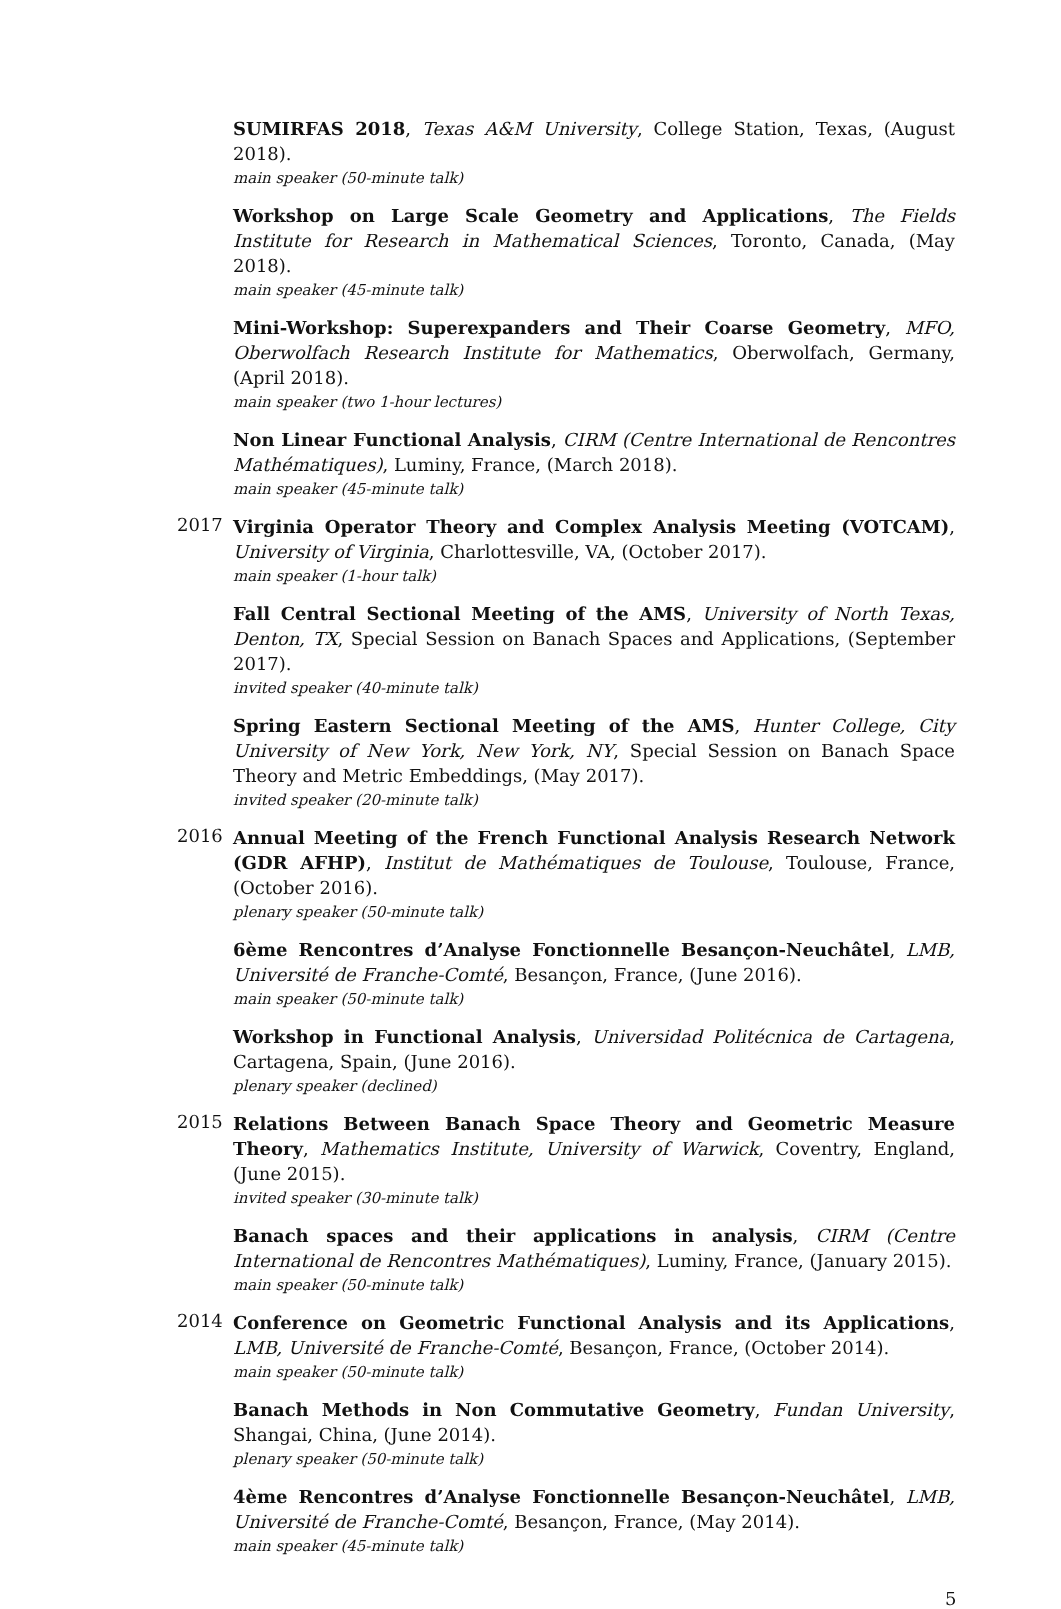SUMIRFAS 2018, Texas A&M University, College Station, Texas, (August 2018).
main speaker (50-minute talk)
Workshop on Large Scale Geometry and Applications, The Fields Institute for Research in Mathematical Sciences, Toronto, Canada, (May 2018).
main speaker (45-minute talk)
Mini-Workshop: Superexpanders and Their Coarse Geometry, MFO, Oberwolfach Research Institute for Mathematics, Oberwolfach, Germany, (April 2018).
main speaker (two 1-hour lectures)
Non Linear Functional Analysis, CIRM (Centre International de Rencontres Mathématiques), Luminy, France, (March 2018).
main speaker (45-minute talk)
2017
Virginia Operator Theory and Complex Analysis Meeting (VOTCAM), University of Virginia, Charlottesville, VA, (October 2017).
main speaker (1-hour talk)
Fall Central Sectional Meeting of the AMS, University of North Texas, Denton, TX, Special Session on Banach Spaces and Applications, (September 2017).
invited speaker (40-minute talk)
Spring Eastern Sectional Meeting of the AMS, Hunter College, City University of New York, New York, NY, Special Session on Banach Space Theory and Metric Embeddings, (May 2017).
invited speaker (20-minute talk)
2016
Annual Meeting of the French Functional Analysis Research Network (GDR AFHP), Institut de Mathématiques de Toulouse, Toulouse, France, (October 2016).
plenary speaker (50-minute talk)
6ème Rencontres d’Analyse Fonctionnelle Besançon-Neuchâtel, LMB, Université de Franche-Comté, Besançon, France, (June 2016).
main speaker (50-minute talk)
Workshop in Functional Analysis, Universidad Politécnica de Cartagena, Cartagena, Spain, (June 2016).
plenary speaker (declined)
2015
Relations Between Banach Space Theory and Geometric Measure Theory, Mathematics Institute, University of Warwick, Coventry, England, (June 2015).
invited speaker (30-minute talk)
Banach spaces and their applications in analysis, CIRM (Centre International de Rencontres Mathématiques), Luminy, France, (January 2015).
main speaker (50-minute talk)
2014
Conference on Geometric Functional Analysis and its Applications, LMB, Université de Franche-Comté, Besançon, France, (October 2014).
main speaker (50-minute talk)
Banach Methods in Non Commutative Geometry, Fundan University, Shangai, China, (June 2014).
plenary speaker (50-minute talk)
4ème Rencontres d’Analyse Fonctionnelle Besançon-Neuchâtel, LMB, Université de Franche-Comté, Besançon, France, (May 2014).
main speaker (45-minute talk)
5